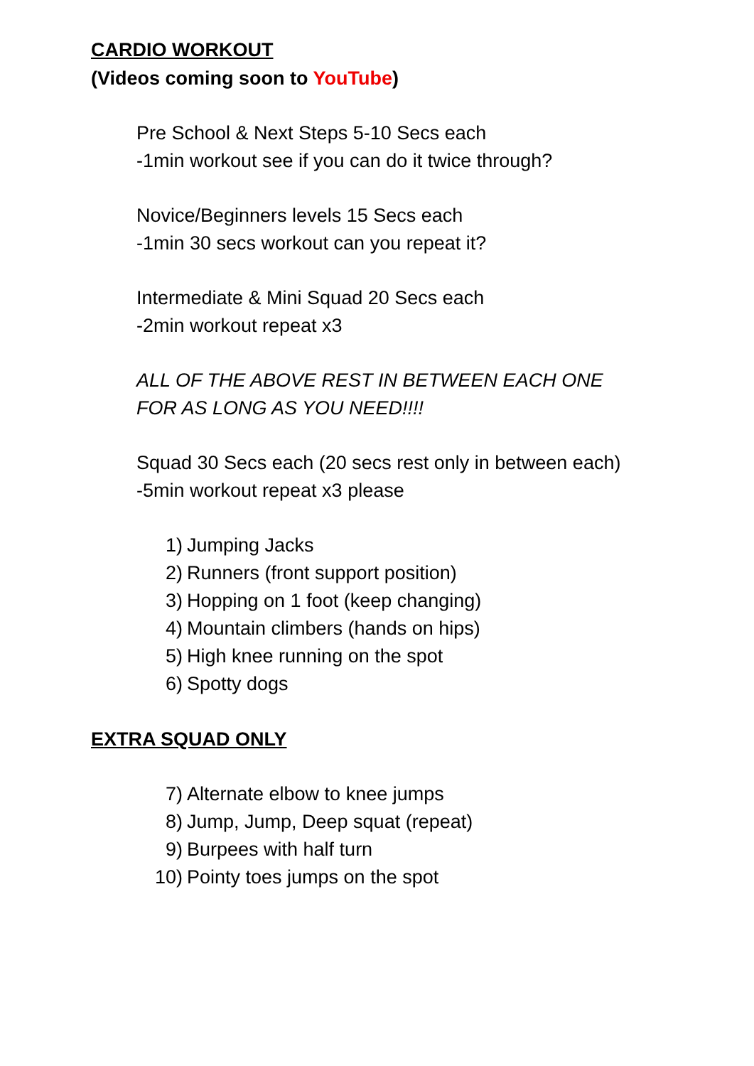CARDIO WORKOUT
(Videos coming soon to YouTube)
Pre School & Next Steps 5-10 Secs each
-1min workout see if you can do it twice through?
Novice/Beginners levels 15 Secs each
-1min 30 secs workout can you repeat it?
Intermediate & Mini Squad 20 Secs each
-2min workout repeat x3
ALL OF THE ABOVE REST IN BETWEEN EACH ONE
FOR AS LONG AS YOU NEED!!!!
Squad 30 Secs each (20 secs rest only in between each)
-5min workout repeat x3 please
1) Jumping Jacks
2) Runners (front support position)
3) Hopping on 1 foot (keep changing)
4) Mountain climbers (hands on hips)
5) High knee running on the spot
6) Spotty dogs
EXTRA SQUAD ONLY
7) Alternate elbow to knee jumps
8) Jump, Jump, Deep squat (repeat)
9) Burpees with half turn
10) Pointy toes jumps on the spot